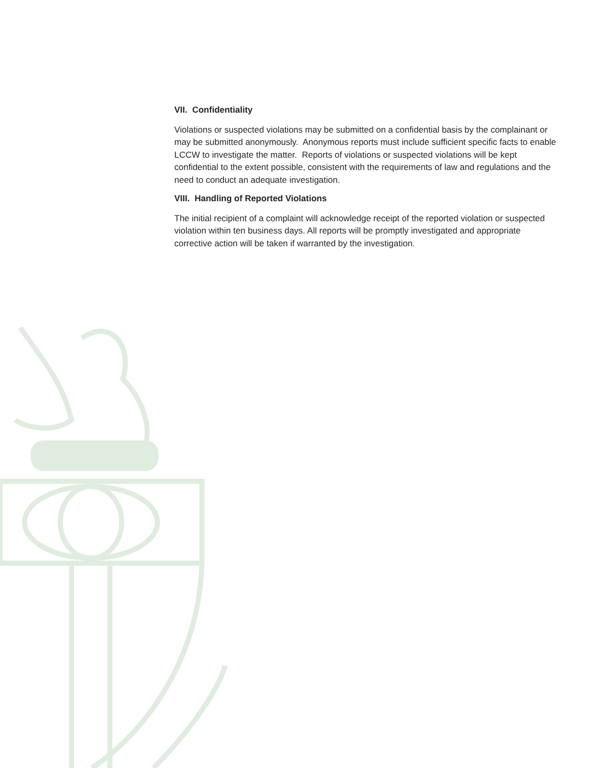VII. Confidentiality
Violations or suspected violations may be submitted on a confidential basis by the complainant or may be submitted anonymously. Anonymous reports must include sufficient specific facts to enable LCCW to investigate the matter. Reports of violations or suspected violations will be kept confidential to the extent possible, consistent with the requirements of law and regulations and the need to conduct an adequate investigation.
VIII. Handling of Reported Violations
The initial recipient of a complaint will acknowledge receipt of the reported violation or suspected violation within ten business days. All reports will be promptly investigated and appropriate corrective action will be taken if warranted by the investigation.